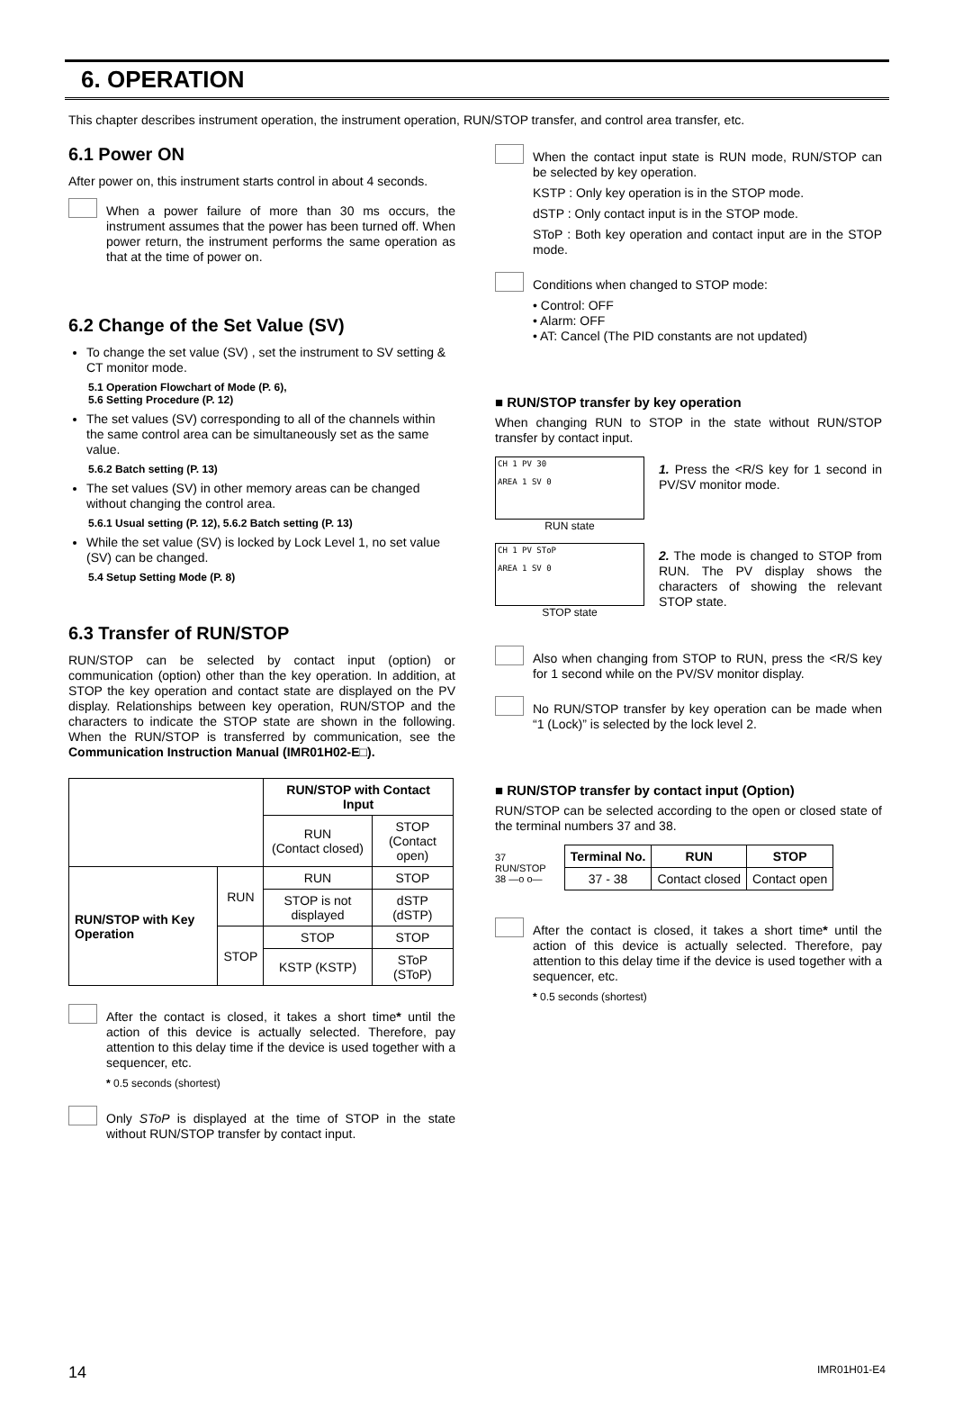6. OPERATION
This chapter describes instrument operation, the instrument operation, RUN/STOP transfer, and control area transfer, etc.
6.1 Power ON
After power on, this instrument starts control in about 4 seconds.
When a power failure of more than 30 ms occurs, the instrument assumes that the power has been turned off. When power return, the instrument performs the same operation as that at the time of power on.
6.2 Change of the Set Value (SV)
To change the set value (SV) , set the instrument to SV setting & CT monitor mode.
5.1 Operation Flowchart of Mode (P. 6),
5.6 Setting Procedure (P. 12)
The set values (SV) corresponding to all of the channels within the same control area can be simultaneously set as the same value.
5.6.2 Batch setting (P. 13)
The set values (SV) in other memory areas can be changed without changing the control area.
5.6.1 Usual setting (P. 12), 5.6.2 Batch setting (P. 13)
While the set value (SV) is locked by Lock Level 1, no set value (SV) can be changed.
5.4 Setup Setting Mode (P. 8)
6.3 Transfer of RUN/STOP
RUN/STOP can be selected by contact input (option) or communication (option) other than the key operation. In addition, at STOP the key operation and contact state are displayed on the PV display. Relationships between key operation, RUN/STOP and the characters to indicate the STOP state are shown in the following. When the RUN/STOP is transferred by communication, see the Communication Instruction Manual (IMR01H02-E□).
| | | RUN/STOP with Contact Input | |
| | | RUN (Contact closed) | STOP (Contact open) |
| RUN/STOP with Key Operation | RUN | RUN | STOP |
| | | STOP is not displayed | dSTP (dSTP) |
| | STOP | STOP | STOP |
| | | KSTP (KSTP) | SToP (SToP) |
After the contact is closed, it takes a short time* until the action of this device is actually selected. Therefore, pay attention to this delay time if the device is used together with a sequencer, etc.
* 0.5 seconds (shortest)
Only SToP is displayed at the time of STOP in the state without RUN/STOP transfer by contact input.
When the contact input state is RUN mode, RUN/STOP can be selected by key operation.
KSTP : Only key operation is in the STOP mode.
dSTP : Only contact input is in the STOP mode.
SToP : Both key operation and contact input are in the STOP mode.
Conditions when changed to STOP mode:
• Control: OFF
• Alarm: OFF
• AT: Cancel (The PID constants are not updated)
■ RUN/STOP transfer by key operation
When changing RUN to STOP in the state without RUN/STOP transfer by contact input.
CH 1 PV 30
AREA 1 SV 0
RUN state
1. Press the <R/S key for 1 second in PV/SV monitor mode.
CH 1 PV SToP
AREA 1 SV 0
STOP state
2. The mode is changed to STOP from RUN. The PV display shows the characters of showing the relevant STOP state.
Also when changing from STOP to RUN, press the <R/S key for 1 second while on the PV/SV monitor display.
No RUN/STOP transfer by key operation can be made when “1 (Lock)” is selected by the lock level 2.
■ RUN/STOP transfer by contact input (Option)
RUN/STOP can be selected according to the open or closed state of the terminal numbers 37 and 38.
37
RUN/STOP
38 —o o—
| Terminal No. | RUN | STOP |
| --- | --- | --- |
| 37 - 38 | Contact closed | Contact open |
After the contact is closed, it takes a short time* until the action of this device is actually selected. Therefore, pay attention to this delay time if the device is used together with a sequencer, etc.
* 0.5 seconds (shortest)
14 IMR01H01-E4